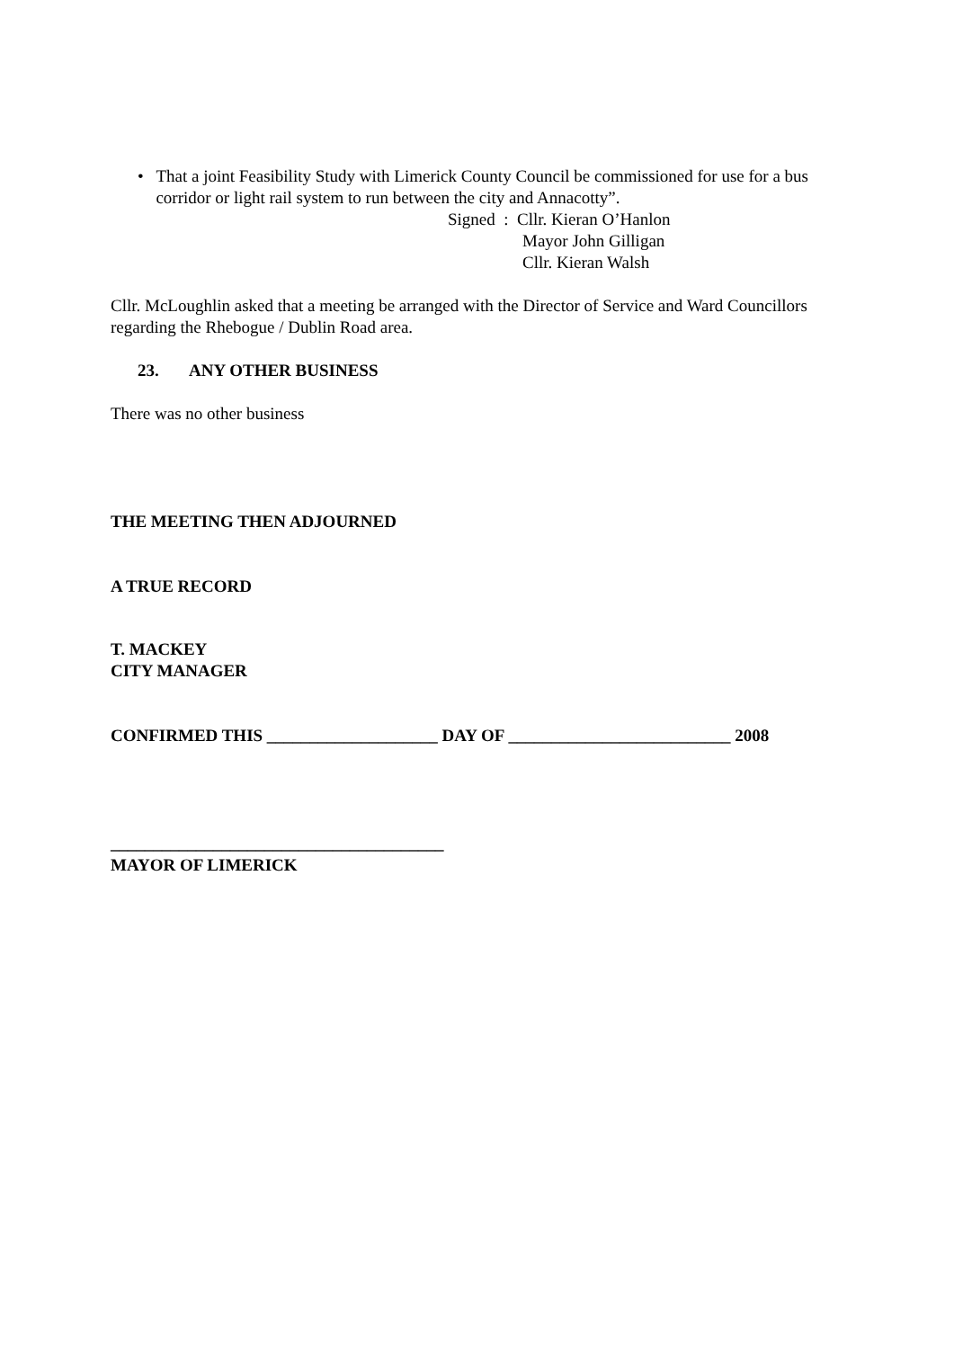• That a joint Feasibility Study with Limerick County Council be commissioned for use for a bus corridor or light rail system to run between the city and Annacotty”.
Signed : Cllr. Kieran O’Hanlon
Mayor John Gilligan
Cllr. Kieran Walsh
Cllr. McLoughlin asked that a meeting be arranged with the Director of Service and Ward Councillors regarding the Rhebogue / Dublin Road area.
23. ANY OTHER BUSINESS
There was no other business
THE MEETING THEN ADJOURNED
A TRUE RECORD
T. MACKEY
CITY MANAGER
CONFIRMED THIS ____________________ DAY OF __________________________ 2008
_______________________________________
MAYOR OF LIMERICK